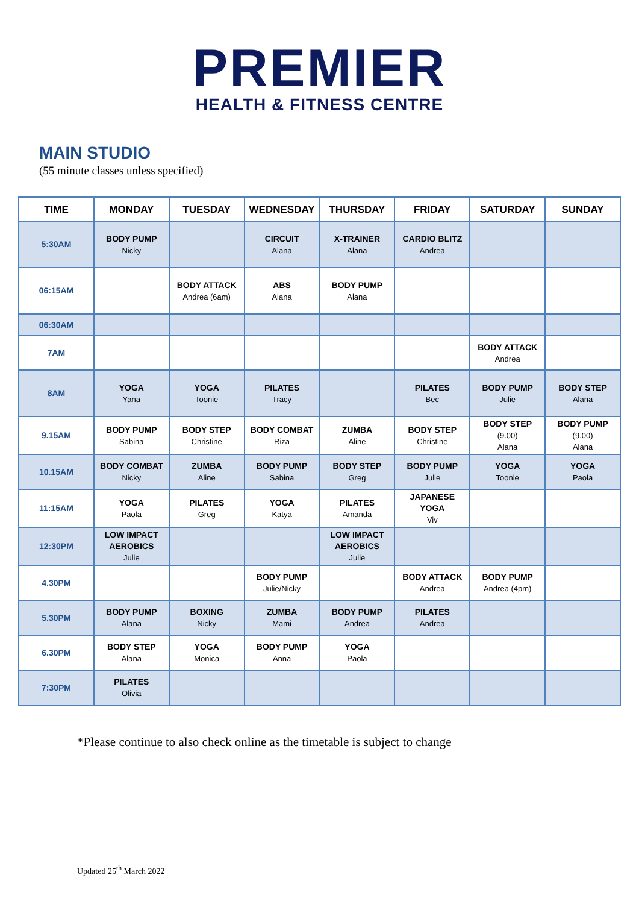PREMIER
HEALTH & FITNESS CENTRE
MAIN STUDIO
(55 minute classes unless specified)
| TIME | MONDAY | TUESDAY | WEDNESDAY | THURSDAY | FRIDAY | SATURDAY | SUNDAY |
| --- | --- | --- | --- | --- | --- | --- | --- |
| 5:30AM | BODY PUMP Nicky | | CIRCUIT Alana | X-TRAINER Alana | CARDIO BLITZ Andrea | | |
| 06:15AM | | BODY ATTACK Andrea (6am) | ABS Alana | BODY PUMP Alana | | | |
| 06:30AM | | | | | | | |
| 7AM | | | | | | BODY ATTACK Andrea | |
| 8AM | YOGA Yana | YOGA Toonie | PILATES Tracy | | PILATES Bec | BODY PUMP Julie | BODY STEP Alana |
| 9.15AM | BODY PUMP Sabina | BODY STEP Christine | BODY COMBAT Riza | ZUMBA Aline | BODY STEP Christine | BODY STEP (9.00) Alana | BODY PUMP (9.00) Alana |
| 10.15AM | BODY COMBAT Nicky | ZUMBA Aline | BODY PUMP Sabina | BODY STEP Greg | BODY PUMP Julie | YOGA Toonie | YOGA Paola |
| 11:15AM | YOGA Paola | PILATES Greg | YOGA Katya | PILATES Amanda | JAPANESE YOGA Viv | | |
| 12:30PM | LOW IMPACT AEROBICS Julie | | | LOW IMPACT AEROBICS Julie | | | |
| 4.30PM | | | BODY PUMP Julie/Nicky | | BODY ATTACK Andrea | BODY PUMP Andrea (4pm) | |
| 5.30PM | BODY PUMP Alana | BOXING Nicky | ZUMBA Mami | BODY PUMP Andrea | PILATES Andrea | | |
| 6.30PM | BODY STEP Alana | YOGA Monica | BODY PUMP Anna | YOGA Paola | | | |
| 7:30PM | PILATES Olivia | | | | | | |
*Please continue to also check online as the timetable is subject to change
Updated 25<sup>th</sup> March 2022